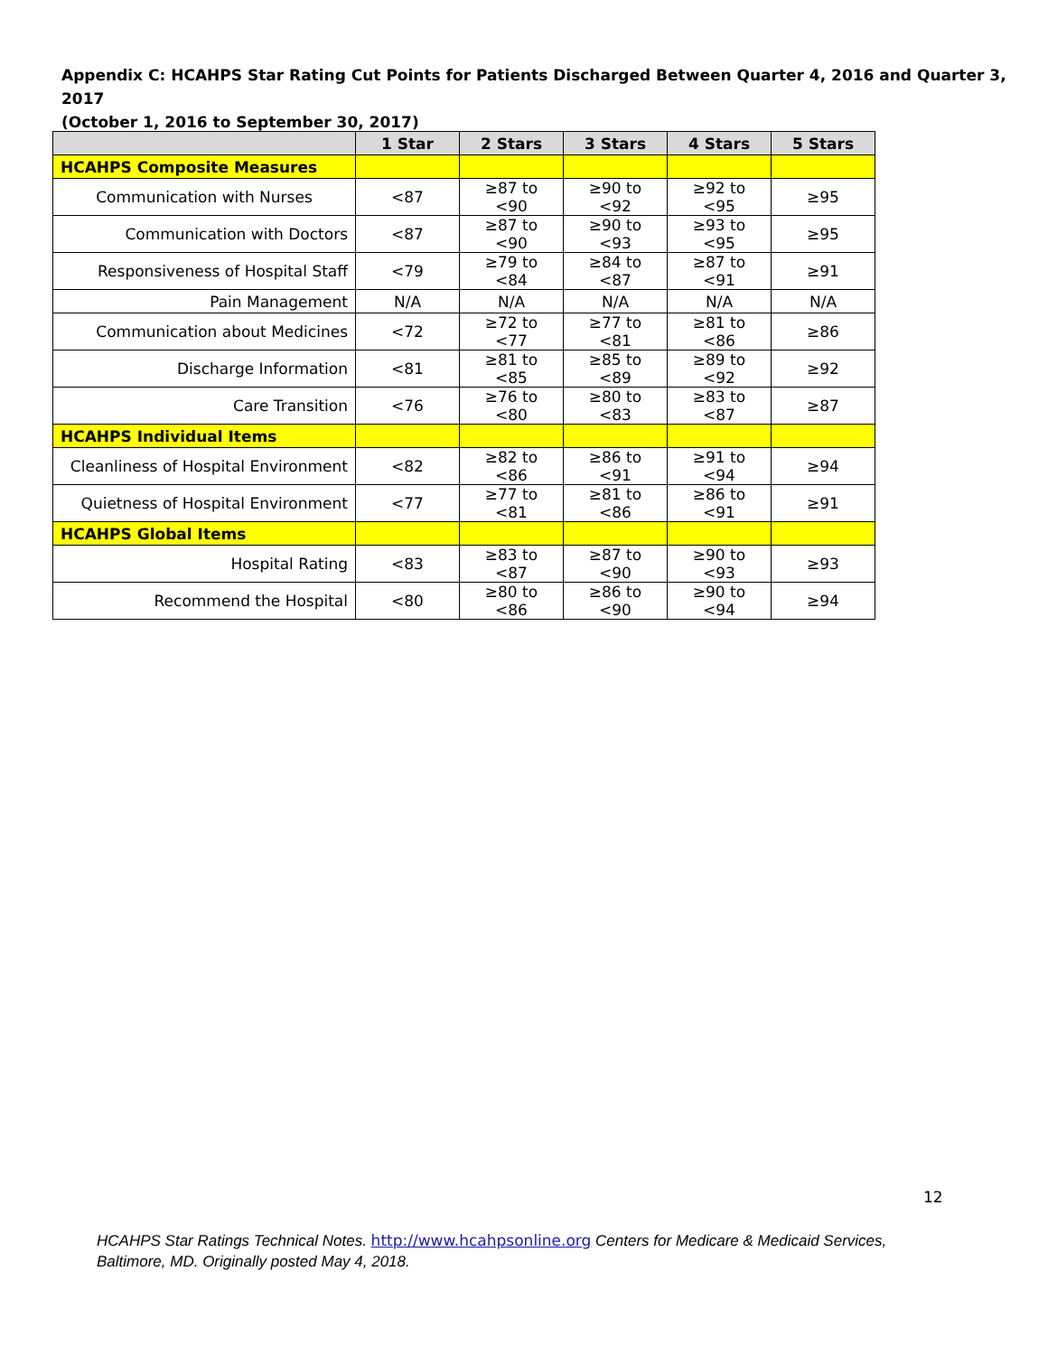Appendix C: HCAHPS Star Rating Cut Points for Patients Discharged Between Quarter 4, 2016 and Quarter 3, 2017
(October 1, 2016 to September 30, 2017)
| | 1 Star | 2 Stars | 3 Stars | 4 Stars | 5 Stars |
| --- | --- | --- | --- | --- | --- |
| HCAHPS Composite Measures | | | | | |
| Communication with Nurses | <87 | ≥87 to <90 | ≥90 to <92 | ≥92 to <95 | ≥95 |
| Communication with Doctors | <87 | ≥87 to <90 | ≥90 to <93 | ≥93 to <95 | ≥95 |
| Responsiveness of Hospital Staff | <79 | ≥79 to <84 | ≥84 to <87 | ≥87 to <91 | ≥91 |
| Pain Management | N/A | N/A | N/A | N/A | N/A |
| Communication about Medicines | <72 | ≥72 to <77 | ≥77 to <81 | ≥81 to <86 | ≥86 |
| Discharge Information | <81 | ≥81 to <85 | ≥85 to <89 | ≥89 to <92 | ≥92 |
| Care Transition | <76 | ≥76 to <80 | ≥80 to <83 | ≥83 to <87 | ≥87 |
| HCAHPS Individual Items | | | | | |
| Cleanliness of Hospital Environment | <82 | ≥82 to <86 | ≥86 to <91 | ≥91 to <94 | ≥94 |
| Quietness of Hospital Environment | <77 | ≥77 to <81 | ≥81 to <86 | ≥86 to <91 | ≥91 |
| HCAHPS Global Items | | | | | |
| Hospital Rating | <83 | ≥83 to <87 | ≥87 to <90 | ≥90 to <93 | ≥93 |
| Recommend the Hospital | <80 | ≥80 to <86 | ≥86 to <90 | ≥90 to <94 | ≥94 |
12
HCAHPS Star Ratings Technical Notes. http://www.hcahpsonline.org Centers for Medicare & Medicaid Services, Baltimore, MD. Originally posted May 4, 2018.